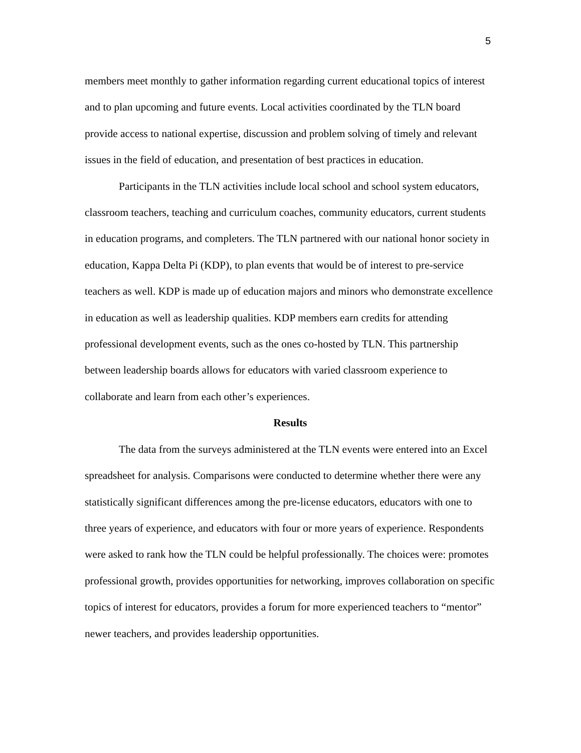5
members meet monthly to gather information regarding current educational topics of interest and to plan upcoming and future events. Local activities coordinated by the TLN board provide access to national expertise, discussion and problem solving of timely and relevant issues in the field of education, and presentation of best practices in education.
Participants in the TLN activities include local school and school system educators, classroom teachers, teaching and curriculum coaches, community educators, current students in education programs, and completers. The TLN partnered with our national honor society in education, Kappa Delta Pi (KDP), to plan events that would be of interest to pre-service teachers as well. KDP is made up of education majors and minors who demonstrate excellence in education as well as leadership qualities. KDP members earn credits for attending professional development events, such as the ones co-hosted by TLN. This partnership between leadership boards allows for educators with varied classroom experience to collaborate and learn from each other’s experiences.
Results
The data from the surveys administered at the TLN events were entered into an Excel spreadsheet for analysis. Comparisons were conducted to determine whether there were any statistically significant differences among the pre-license educators, educators with one to three years of experience, and educators with four or more years of experience. Respondents were asked to rank how the TLN could be helpful professionally. The choices were: promotes professional growth, provides opportunities for networking, improves collaboration on specific topics of interest for educators, provides a forum for more experienced teachers to “mentor” newer teachers, and provides leadership opportunities.